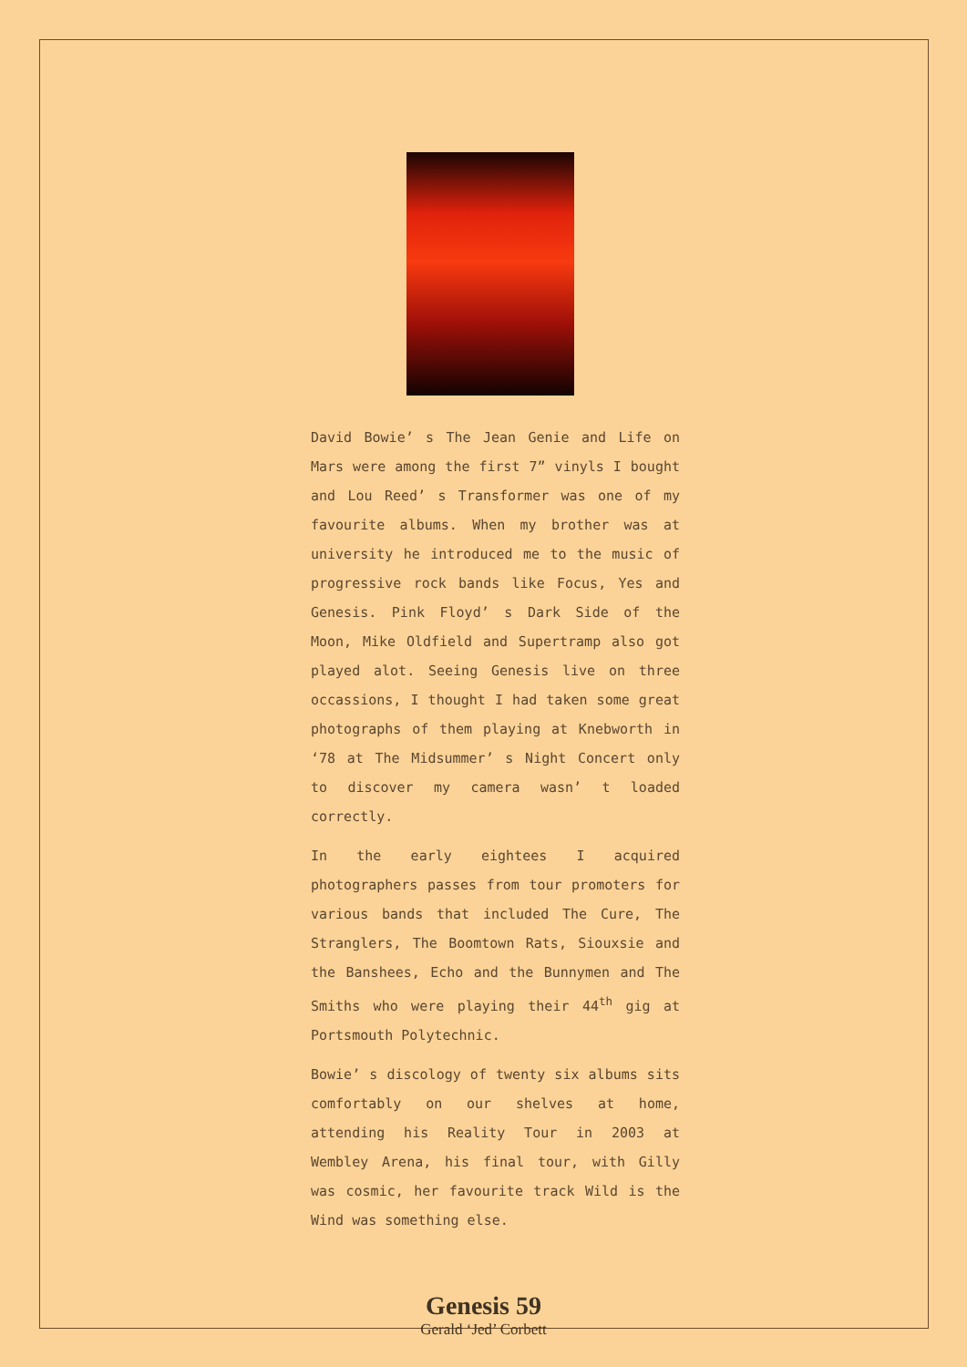David Bowie’ s The Jean Genie and Life on Mars were among the first 7” vinyls I bought and Lou Reed’ s Transformer was one of my favourite albums. When my brother was at university he introduced me to the music of progressive rock bands like Focus, Yes and Genesis. Pink Floyd’ s Dark Side of the Moon, Mike Oldfield and Supertramp also got played alot. Seeing Genesis live on three occassions, I thought I had taken some great photographs of them playing at Knebworth in ‘78 at The Midsummer’ s Night Concert only to discover my camera wasn’ t loaded correctly.
In the early eightees I acquired photographers passes from tour promoters for various bands that included The Cure, The Stranglers, The Boomtown Rats, Siouxsie and the Banshees, Echo and the Bunnymen and The Smiths who were playing their 44<sup>th</sup> gig at Portsmouth Polytechnic.
Bowie’ s discology of twenty six albums sits comfortably on our shelves at home, attending his Reality Tour in 2003 at Wembley Arena, his final tour, with Gilly was cosmic, her favourite track Wild is the Wind was something else.
Genesis 59
Gerald ‘Jed’ Corbett